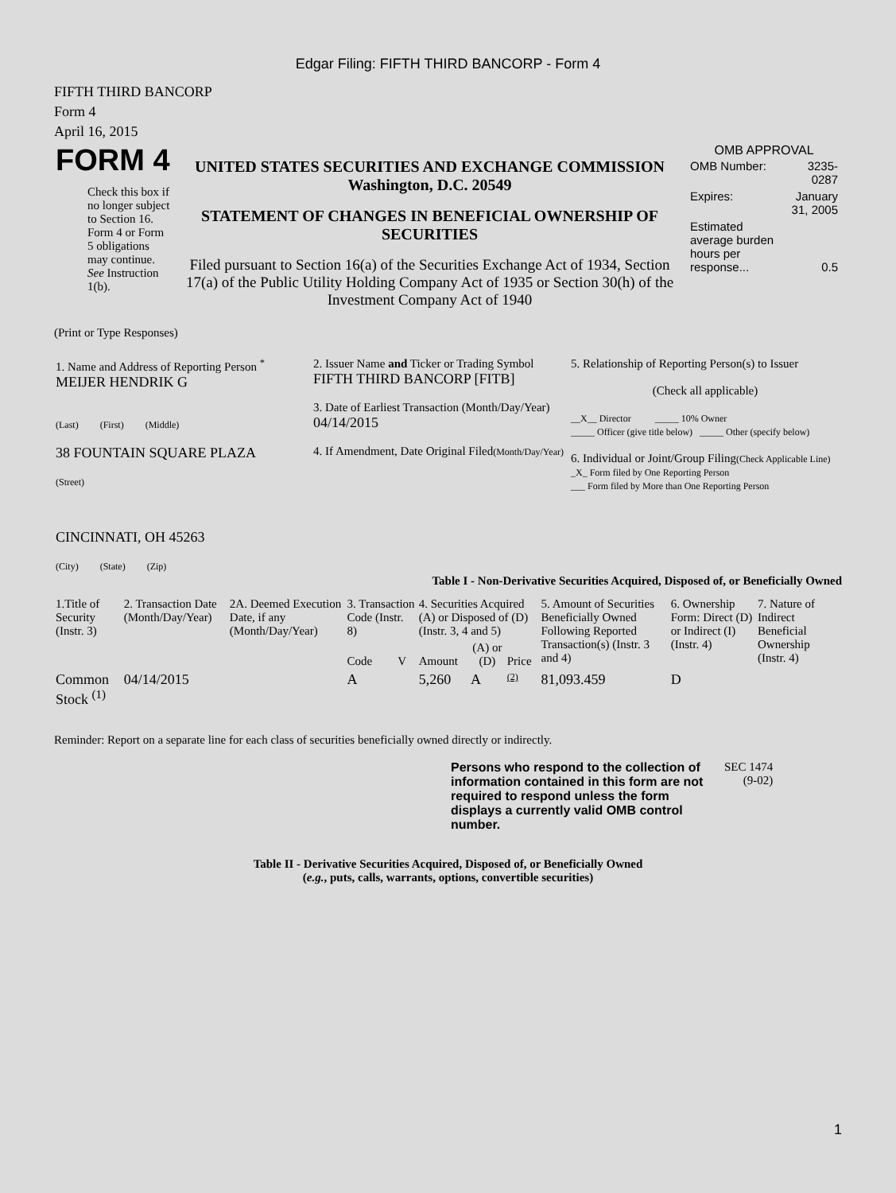Edgar Filing: FIFTH THIRD BANCORP - Form 4
FIFTH THIRD BANCORP
Form 4
April 16, 2015
| FORM 4 Check this box if no longer subject to Section 16. Form 4 or Form 5 obligations may continue. See Instruction 1(b). | UNITED STATES SECURITIES AND EXCHANGE COMMISSION Washington, D.C. 20549 STATEMENT OF CHANGES IN BENEFICIAL OWNERSHIP OF SECURITIES Filed pursuant to Section 16(a) of the Securities Exchange Act of 1934, Section 17(a) of the Public Utility Holding Company Act of 1935 or Section 30(h) of the Investment Company Act of 1940 | OMB APPROVAL / OMB Number: / 3235-0287 / / Expires: / January 31, 2005 / / Estimated average burden hours per response... / 0.5 / |
(Print or Type Responses)
| 1. Name and Address of Reporting Person <sup>*</sup> MEIJER HENDRIK G (Last) (First) (Middle) 38 FOUNTAIN SQUARE PLAZA (Street) CINCINNATI, OH 45263 (City) (State) (Zip) | 2. Issuer Name and Ticker or Trading Symbol FIFTH THIRD BANCORP [FITB] 3. Date of Earliest Transaction (Month/Day/Year) 04/14/2015 4. If Amendment, Date Original Filed (Month/Day/Year) | 5. Relationship of Reporting Person(s) to Issuer (Check all applicable) __X__ Director _____ 10% Owner _____ Officer (give title below) _____ Other (specify below) 6. Individual or Joint/Group Filing (Check Applicable Line) _X_ Form filed by One Reporting Person ___ Form filed by More than One Reporting Person |
Table I - Non-Derivative Securities Acquired, Disposed of, or Beneficially Owned
| 1.Title of Security (Instr. 3) | 2. Transaction Date (Month/Day/Year) | 2A. Deemed Execution Date, if any (Month/Day/Year) | 3. Transaction Code (Instr. 8) | | 4. Securities Acquired (A) or Disposed of (D) (Instr. 3, 4 and 5) | | | 5. Amount of Securities Beneficially Owned Following Reported Transaction(s) (Instr. 3 and 4) | 6. Ownership Form: Direct (D) or Indirect (I) (Instr. 4) | 7. Nature of Indirect Beneficial Ownership (Instr. 4) |
| --- | --- | --- | --- | --- | --- | --- | --- | --- | --- | --- |
| | | | Code | V | Amount | (A) or (D) | Price | | | |
| Common Stock <sup>(1)</sup> | 04/14/2015 | | A | | 5,260 | A | (2) | 81,093.459 | D | |
Reminder: Report on a separate line for each class of securities beneficially owned directly or indirectly.
| Persons who respond to the collection of information contained in this form are not required to respond unless the form displays a currently valid OMB control number. | SEC 1474 (9-02) |
Table II - Derivative Securities Acquired, Disposed of, or Beneficially Owned
(e.g., puts, calls, warrants, options, convertible securities)
1